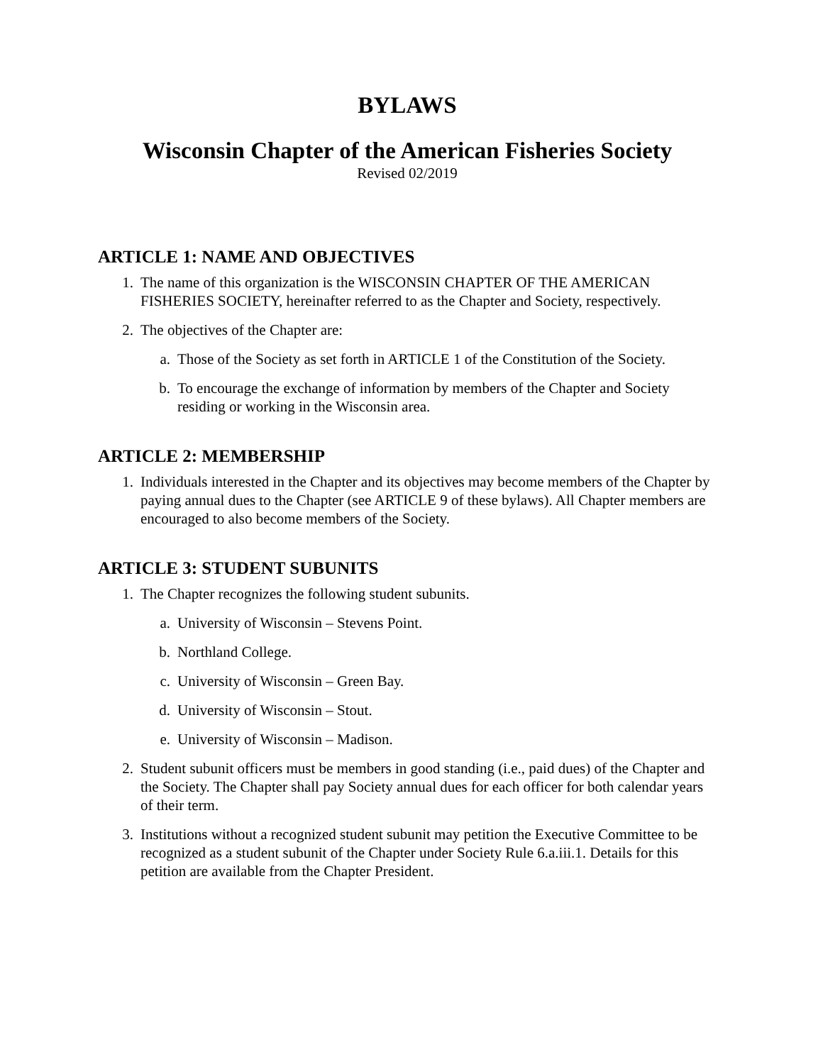BYLAWS
Wisconsin Chapter of the American Fisheries Society
Revised 02/2019
ARTICLE 1: NAME AND OBJECTIVES
1. The name of this organization is the WISCONSIN CHAPTER OF THE AMERICAN FISHERIES SOCIETY, hereinafter referred to as the Chapter and Society, respectively.
2. The objectives of the Chapter are:
a. Those of the Society as set forth in ARTICLE 1 of the Constitution of the Society.
b. To encourage the exchange of information by members of the Chapter and Society residing or working in the Wisconsin area.
ARTICLE 2: MEMBERSHIP
1. Individuals interested in the Chapter and its objectives may become members of the Chapter by paying annual dues to the Chapter (see ARTICLE 9 of these bylaws). All Chapter members are encouraged to also become members of the Society.
ARTICLE 3: STUDENT SUBUNITS
1. The Chapter recognizes the following student subunits.
a. University of Wisconsin – Stevens Point.
b. Northland College.
c. University of Wisconsin – Green Bay.
d. University of Wisconsin – Stout.
e. University of Wisconsin – Madison.
2. Student subunit officers must be members in good standing (i.e., paid dues) of the Chapter and the Society. The Chapter shall pay Society annual dues for each officer for both calendar years of their term.
3. Institutions without a recognized student subunit may petition the Executive Committee to be recognized as a student subunit of the Chapter under Society Rule 6.a.iii.1. Details for this petition are available from the Chapter President.